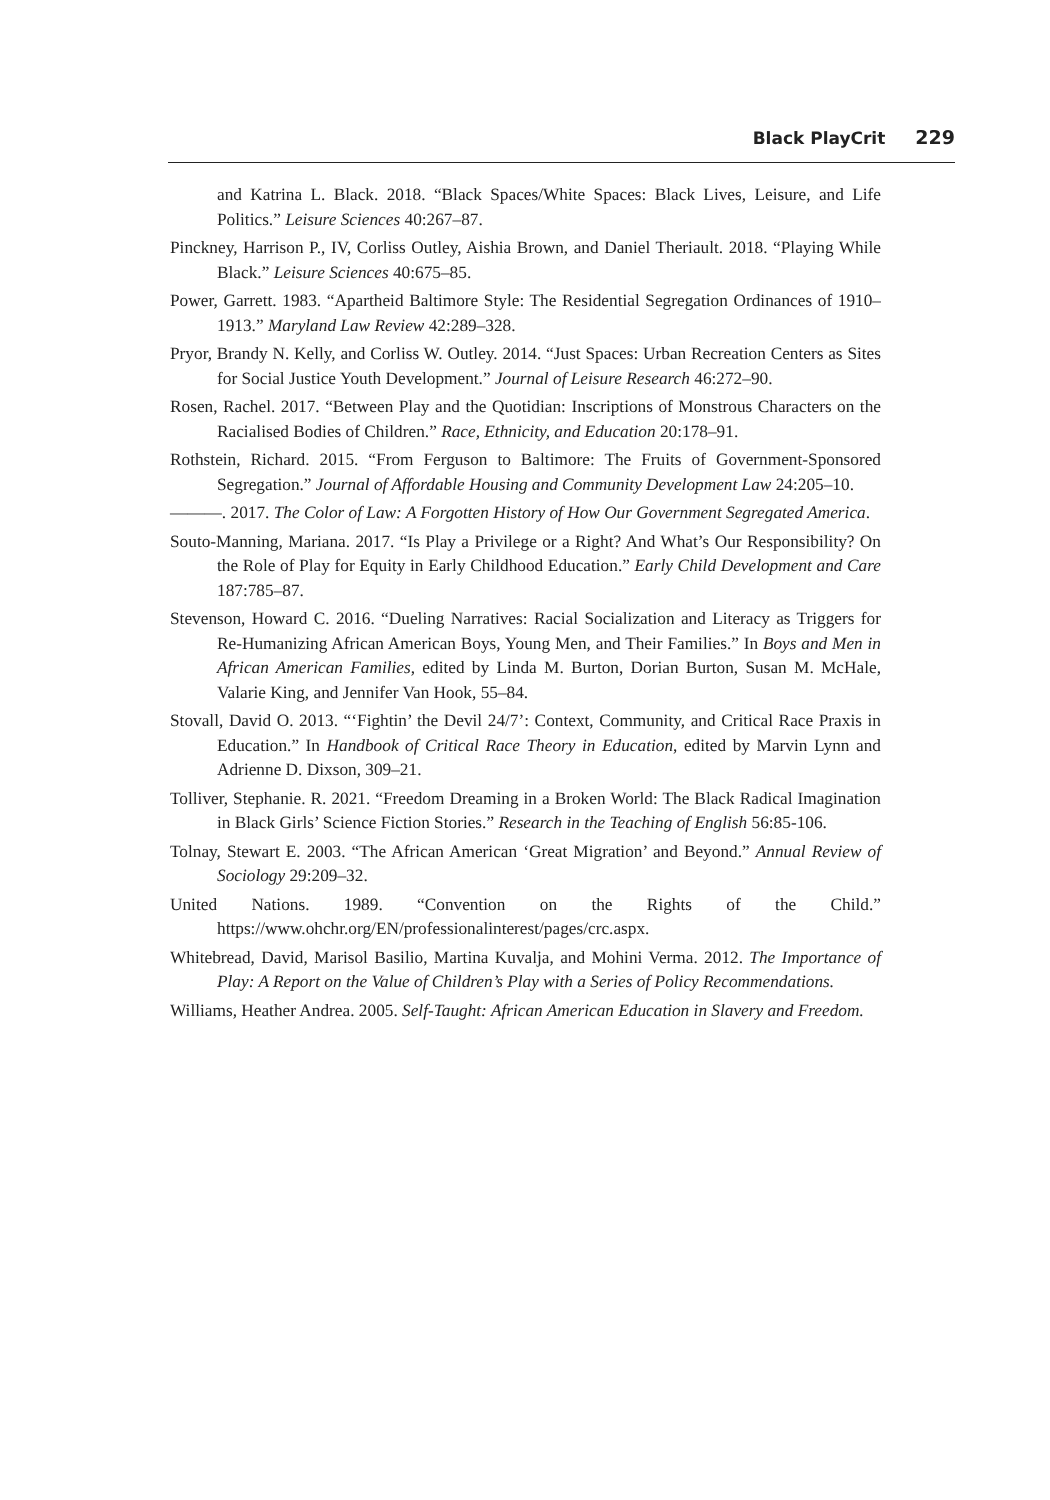Black PlayCrit 229
and Katrina L. Black. 2018. “Black Spaces/White Spaces: Black Lives, Leisure, and Life Politics.” Leisure Sciences 40:267–87.
Pinckney, Harrison P., IV, Corliss Outley, Aishia Brown, and Daniel Theriault. 2018. “Playing While Black.” Leisure Sciences 40:675–85.
Power, Garrett. 1983. “Apartheid Baltimore Style: The Residential Segregation Ordinances of 1910–1913.” Maryland Law Review 42:289–328.
Pryor, Brandy N. Kelly, and Corliss W. Outley. 2014. “Just Spaces: Urban Recreation Centers as Sites for Social Justice Youth Development.” Journal of Leisure Research 46:272–90.
Rosen, Rachel. 2017. “Between Play and the Quotidian: Inscriptions of Monstrous Characters on the Racialised Bodies of Children.” Race, Ethnicity, and Education 20:178–91.
Rothstein, Richard. 2015. “From Ferguson to Baltimore: The Fruits of Government-Sponsored Segregation.” Journal of Affordable Housing and Community Development Law 24:205–10.
———. 2017. The Color of Law: A Forgotten History of How Our Government Segregated America.
Souto-Manning, Mariana. 2017. “Is Play a Privilege or a Right? And What’s Our Responsibility? On the Role of Play for Equity in Early Childhood Education.” Early Child Development and Care 187:785–87.
Stevenson, Howard C. 2016. “Dueling Narratives: Racial Socialization and Literacy as Triggers for Re-Humanizing African American Boys, Young Men, and Their Families.” In Boys and Men in African American Families, edited by Linda M. Burton, Dorian Burton, Susan M. McHale, Valarie King, and Jennifer Van Hook, 55–84.
Stovall, David O. 2013. “‘Fightin’ the Devil 24/7’: Context, Community, and Critical Race Praxis in Education.” In Handbook of Critical Race Theory in Education, edited by Marvin Lynn and Adrienne D. Dixson, 309–21.
Tolliver, Stephanie. R. 2021. “Freedom Dreaming in a Broken World: The Black Radical Imagination in Black Girls’ Science Fiction Stories.” Research in the Teaching of English 56:85-106.
Tolnay, Stewart E. 2003. “The African American ‘Great Migration’ and Beyond.” Annual Review of Sociology 29:209–32.
United Nations. 1989. “Convention on the Rights of the Child.” https://www.ohchr.org/EN/professionalinterest/pages/crc.aspx.
Whitebread, David, Marisol Basilio, Martina Kuvalja, and Mohini Verma. 2012. The Importance of Play: A Report on the Value of Children’s Play with a Series of Policy Recommendations.
Williams, Heather Andrea. 2005. Self-Taught: African American Education in Slavery and Freedom.